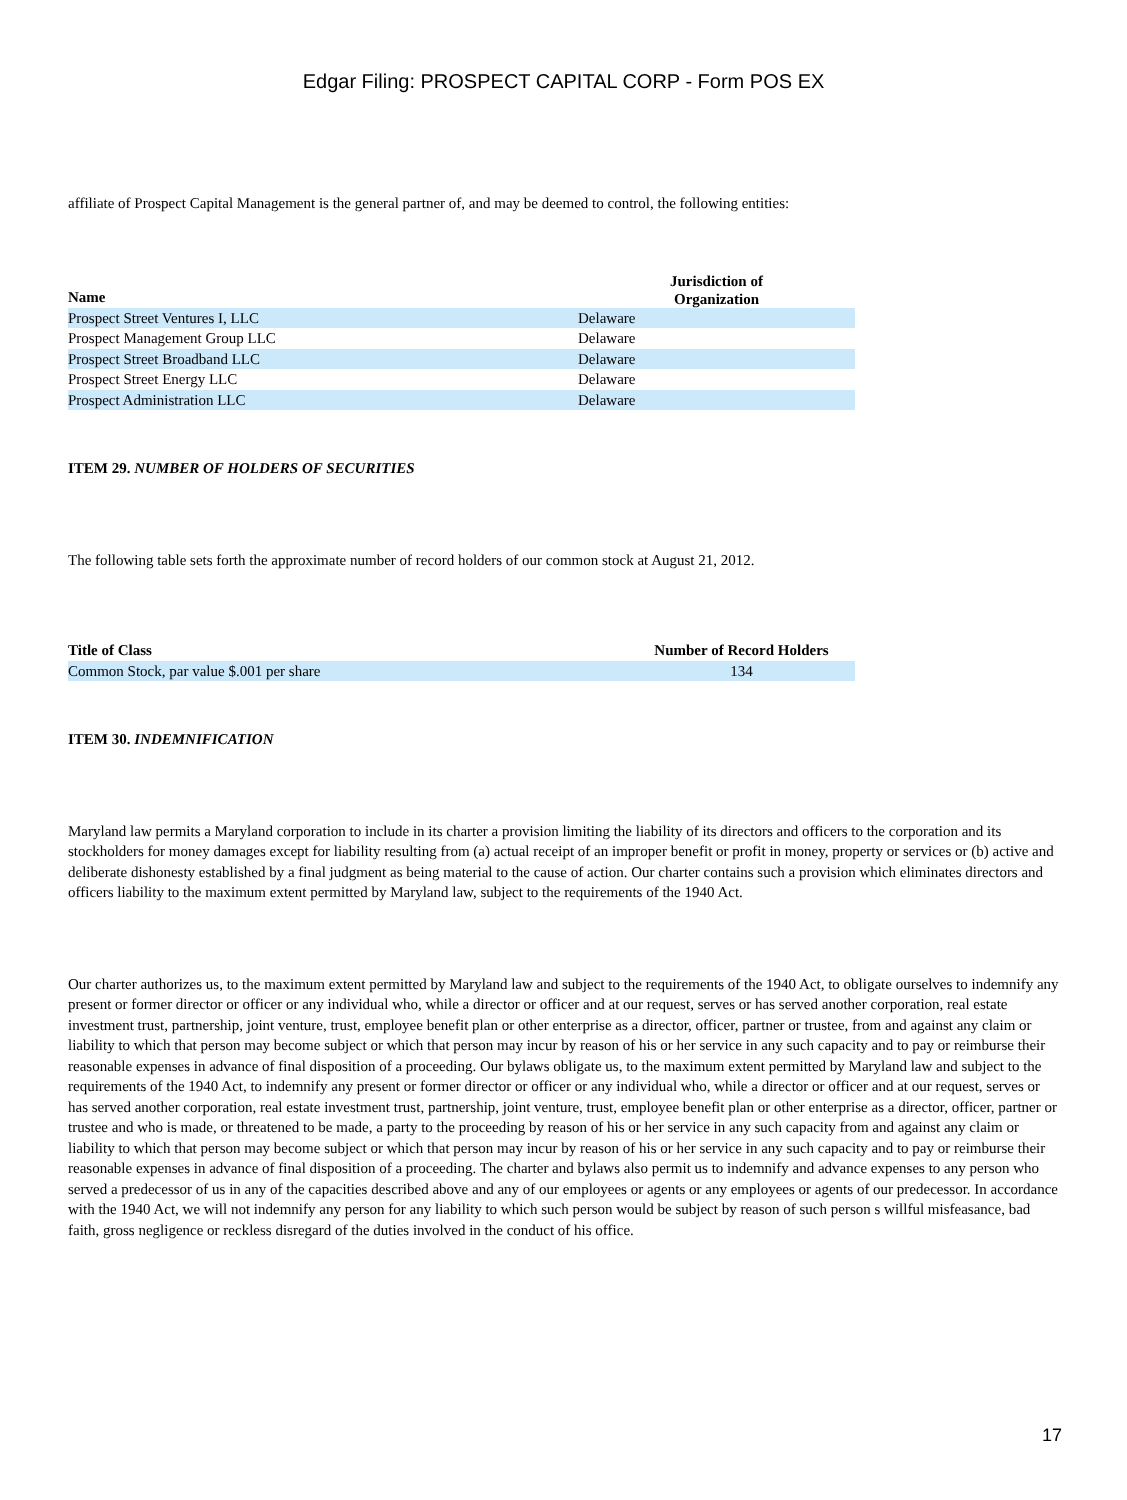Edgar Filing: PROSPECT CAPITAL CORP - Form POS EX
affiliate of Prospect Capital Management is the general partner of, and may be deemed to control, the following entities:
| Name | Jurisdiction of Organization |
| --- | --- |
| Prospect Street Ventures I, LLC | Delaware |
| Prospect Management Group LLC | Delaware |
| Prospect Street Broadband LLC | Delaware |
| Prospect Street Energy LLC | Delaware |
| Prospect Administration LLC | Delaware |
ITEM 29. NUMBER OF HOLDERS OF SECURITIES
The following table sets forth the approximate number of record holders of our common stock at August 21, 2012.
| Title of Class | Number of Record Holders |
| --- | --- |
| Common Stock, par value $.001 per share | 134 |
ITEM 30. INDEMNIFICATION
Maryland law permits a Maryland corporation to include in its charter a provision limiting the liability of its directors and officers to the corporation and its stockholders for money damages except for liability resulting from (a) actual receipt of an improper benefit or profit in money, property or services or (b) active and deliberate dishonesty established by a final judgment as being material to the cause of action. Our charter contains such a provision which eliminates directors and officers liability to the maximum extent permitted by Maryland law, subject to the requirements of the 1940 Act.
Our charter authorizes us, to the maximum extent permitted by Maryland law and subject to the requirements of the 1940 Act, to obligate ourselves to indemnify any present or former director or officer or any individual who, while a director or officer and at our request, serves or has served another corporation, real estate investment trust, partnership, joint venture, trust, employee benefit plan or other enterprise as a director, officer, partner or trustee, from and against any claim or liability to which that person may become subject or which that person may incur by reason of his or her service in any such capacity and to pay or reimburse their reasonable expenses in advance of final disposition of a proceeding. Our bylaws obligate us, to the maximum extent permitted by Maryland law and subject to the requirements of the 1940 Act, to indemnify any present or former director or officer or any individual who, while a director or officer and at our request, serves or has served another corporation, real estate investment trust, partnership, joint venture, trust, employee benefit plan or other enterprise as a director, officer, partner or trustee and who is made, or threatened to be made, a party to the proceeding by reason of his or her service in any such capacity from and against any claim or liability to which that person may become subject or which that person may incur by reason of his or her service in any such capacity and to pay or reimburse their reasonable expenses in advance of final disposition of a proceeding. The charter and bylaws also permit us to indemnify and advance expenses to any person who served a predecessor of us in any of the capacities described above and any of our employees or agents or any employees or agents of our predecessor. In accordance with the 1940 Act, we will not indemnify any person for any liability to which such person would be subject by reason of such person s willful misfeasance, bad faith, gross negligence or reckless disregard of the duties involved in the conduct of his office.
17